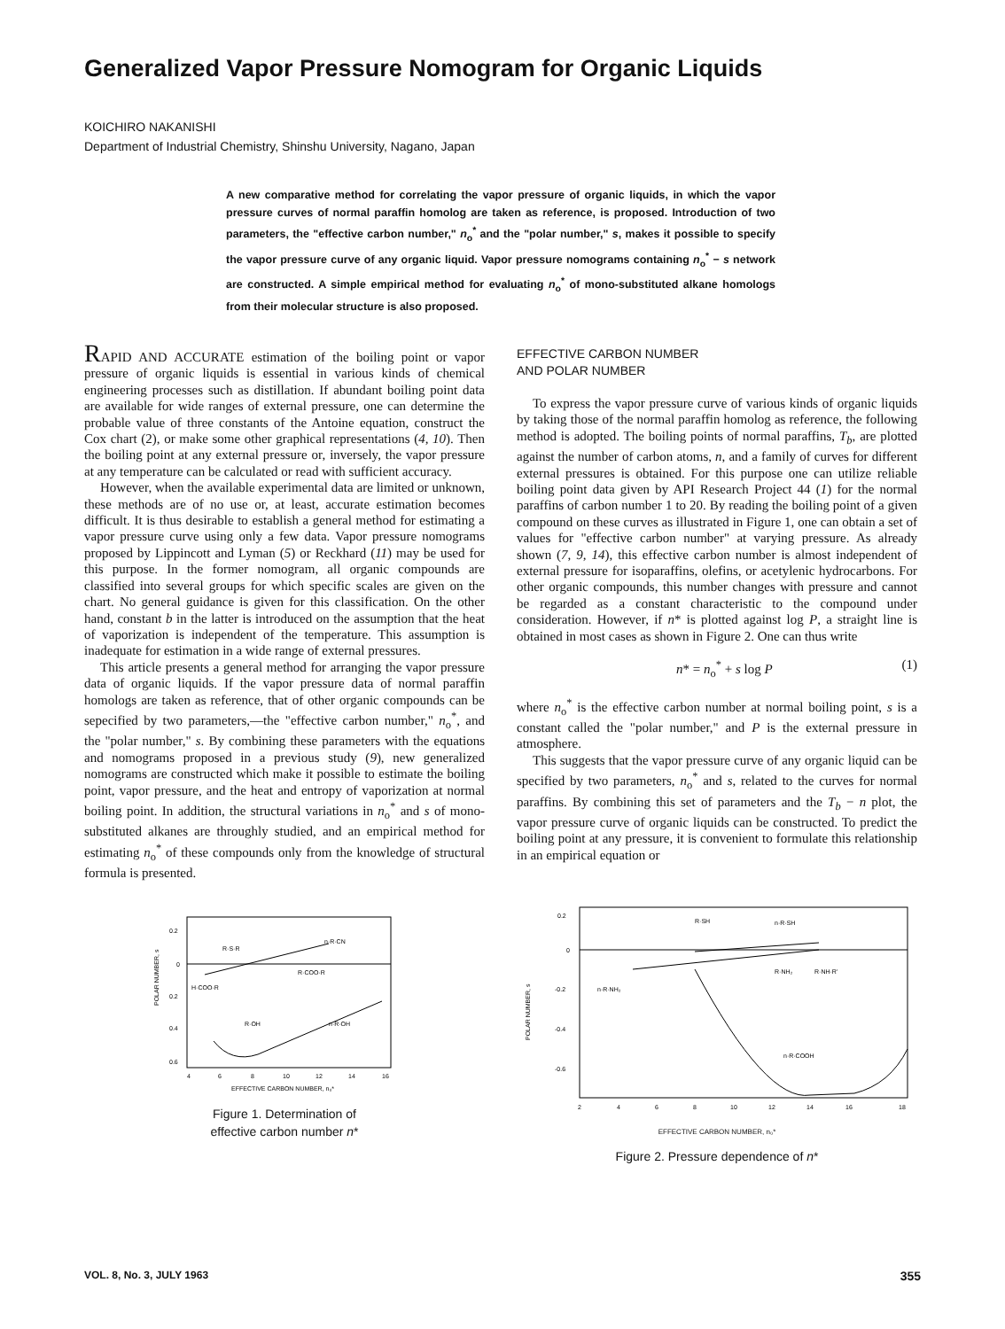Generalized Vapor Pressure Nomogram for Organic Liquids
KOICHIRO NAKANISHI
Department of Industrial Chemistry, Shinshu University, Nagano, Japan
A new comparative method for correlating the vapor pressure of organic liquids, in which the vapor pressure curves of normal paraffin homolog are taken as reference, is proposed. Introduction of two parameters, the "effective carbon number," n<sub>o</sub><sup>*</sup> and the "polar number," s, makes it possible to specify the vapor pressure curve of any organic liquid. Vapor pressure nomograms containing n<sub>o</sub><sup>*</sup> − s network are constructed. A simple empirical method for evaluating n<sub>o</sub><sup>*</sup> of mono-substituted alkane homologs from their molecular structure is also proposed.
RAPID AND ACCURATE estimation of the boiling point or vapor pressure of organic liquids is essential in various kinds of chemical engineering processes such as distillation. If abundant boiling point data are available for wide ranges of external pressure, one can determine the probable value of three constants of the Antoine equation, construct the Cox chart (2), or make some other graphical representations (4, 10). Then the boiling point at any external pressure or, inversely, the vapor pressure at any temperature can be calculated or read with sufficient accuracy.
However, when the available experimental data are limited or unknown, these methods are of no use or, at least, accurate estimation becomes difficult. It is thus desirable to establish a general method for estimating a vapor pressure curve using only a few data. Vapor pressure nomograms proposed by Lippincott and Lyman (5) or Reckhard (11) may be used for this purpose. In the former nomogram, all organic compounds are classified into several groups for which specific scales are given on the chart. No general guidance is given for this classification. On the other hand, constant b in the latter is introduced on the assumption that the heat of vaporization is independent of the temperature. This assumption is inadequate for estimation in a wide range of external pressures.
This article presents a general method for arranging the vapor pressure data of organic liquids. If the vapor pressure data of normal paraffin homologs are taken as reference, that of other organic compounds can be sepecified by two parameters,—the "effective carbon number," n<sub>o</sub><sup>*</sup>, and the "polar number," s. By combining these parameters with the equations and nomograms proposed in a previous study (9), new generalized nomograms are constructed which make it possible to estimate the boiling point, vapor pressure, and the heat and entropy of vaporization at normal boiling point. In addition, the structural variations in n<sub>o</sub><sup>*</sup> and s of mono-substituted alkanes are throughly studied, and an empirical method for estimating n<sub>o</sub><sup>*</sup> of these compounds only from the knowledge of structural formula is presented.
POLAR NUMBER, s
0.2
0
0.2
0.4
0.6
R·S·R
n·R·CN
R·COO·R
H·COO·R
R·OH
n·R·OH
4
6
8
10
12
14
16
EFFECTIVE CARBON NUMBER, n₀*
Figure 1. Determination of
effective carbon number n*
EFFECTIVE CARBON NUMBER
AND POLAR NUMBER
To express the vapor pressure curve of various kinds of organic liquids by taking those of the normal paraffin homolog as reference, the following method is adopted. The boiling points of normal paraffins, T<sub>b</sub>, are plotted against the number of carbon atoms, n, and a family of curves for different external pressures is obtained. For this purpose one can utilize reliable boiling point data given by API Research Project 44 (1) for the normal paraffins of carbon number 1 to 20. By reading the boiling point of a given compound on these curves as illustrated in Figure 1, one can obtain a set of values for "effective carbon number" at varying pressure. As already shown (7, 9, 14), this effective carbon number is almost independent of external pressure for isoparaffins, olefins, or acetylenic hydrocarbons. For other organic compounds, this number changes with pressure and cannot be regarded as a constant characteristic to the compound under consideration. However, if n* is plotted against log P, a straight line is obtained in most cases as shown in Figure 2. One can thus write
n* = n<sub>o</sub><sup>*</sup> + s log P (1)
where n<sub>o</sub><sup>*</sup> is the effective carbon number at normal boiling point, s is a constant called the "polar number," and P is the external pressure in atmosphere.
This suggests that the vapor pressure curve of any organic liquid can be specified by two parameters, n<sub>o</sub><sup>*</sup> and s, related to the curves for normal paraffins. By combining this set of parameters and the T<sub>b</sub> − n plot, the vapor pressure curve of organic liquids can be constructed. To predict the boiling point at any pressure, it is convenient to formulate this relationship in an empirical equation or
POLAR NUMBER, s
0.2
0
-0.2
-0.4
-0.6
R·SH
n·R·SH
R·NH₂
R·NH·R'
n·R·NH₂
n·R·COOH
2
4
6
8
10
12
14
16
18
EFFECTIVE CARBON NUMBER, n₀*
Figure 2. Pressure dependence of n*
VOL. 8, No. 3, JULY 1963 355